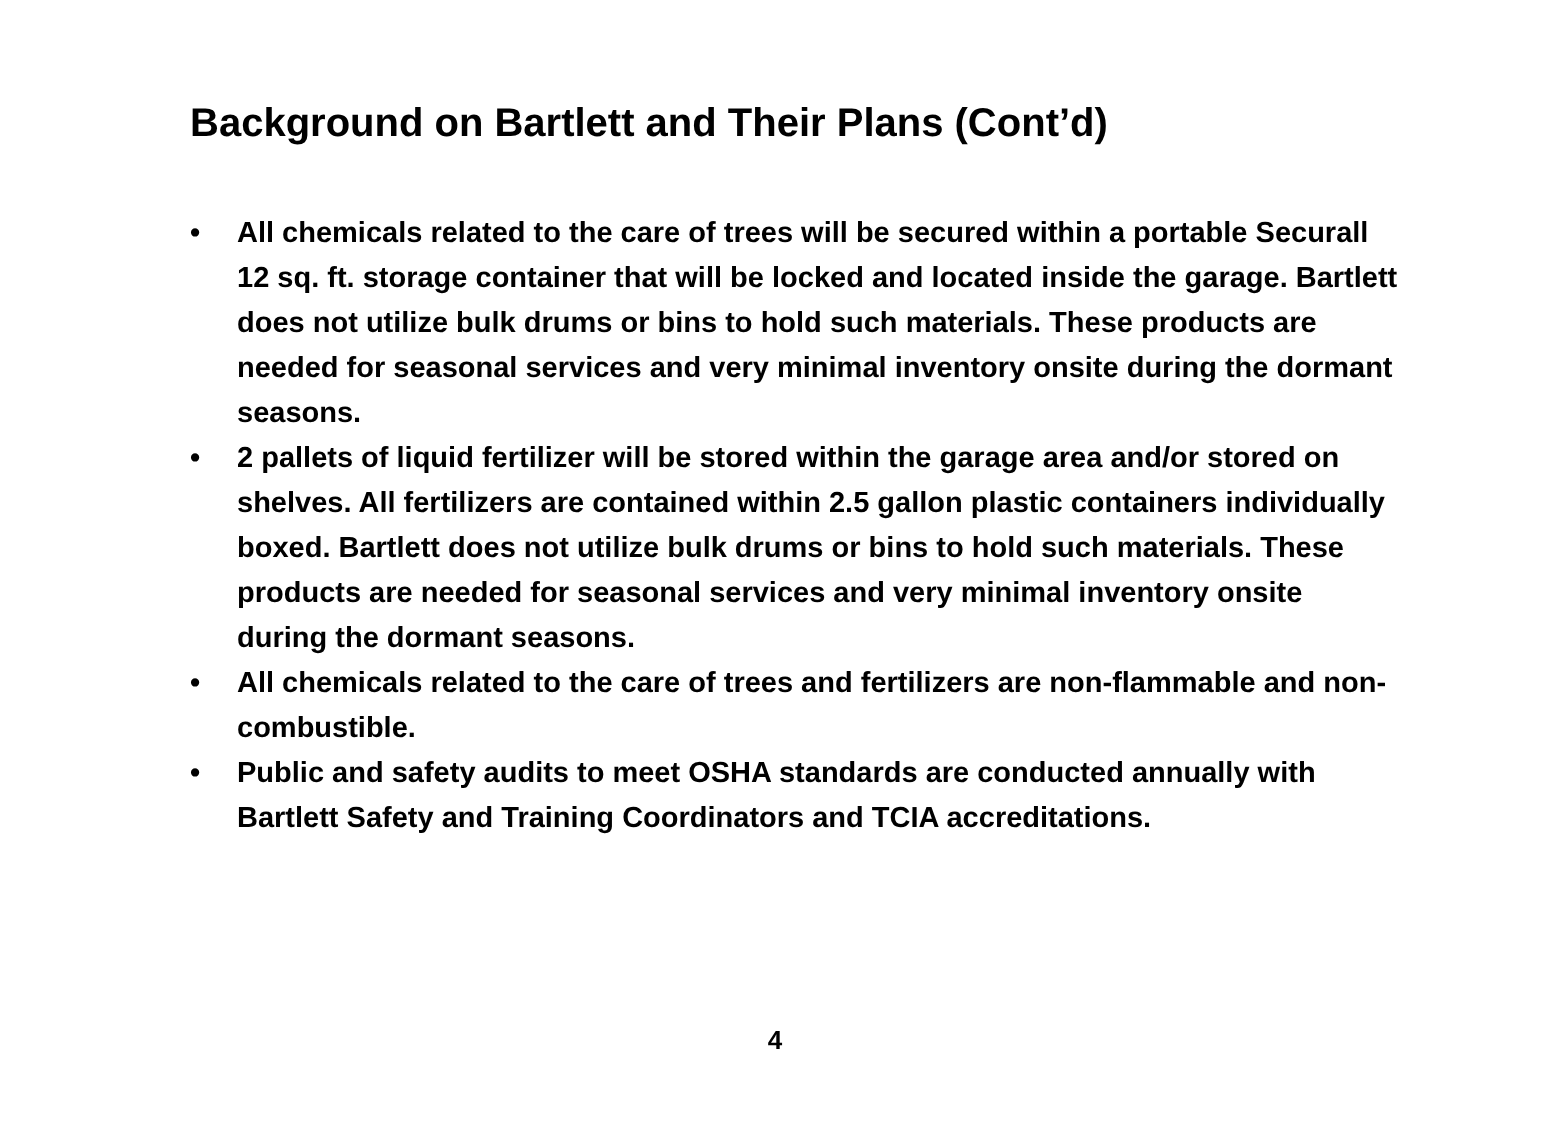Background on Bartlett and Their Plans (Cont’d)
• All chemicals related to the care of trees will be secured within a portable Securall 12 sq. ft. storage container that will be locked and located inside the garage. Bartlett does not utilize bulk drums or bins to hold such materials. These products are needed for seasonal services and very minimal inventory onsite during the dormant seasons.
• 2 pallets of liquid fertilizer will be stored within the garage area and/or stored on shelves. All fertilizers are contained within 2.5 gallon plastic containers individually boxed. Bartlett does not utilize bulk drums or bins to hold such materials. These products are needed for seasonal services and very minimal inventory onsite during the dormant seasons.
• All chemicals related to the care of trees and fertilizers are non-flammable and non-combustible.
• Public and safety audits to meet OSHA standards are conducted annually with Bartlett Safety and Training Coordinators and TCIA accreditations.
4